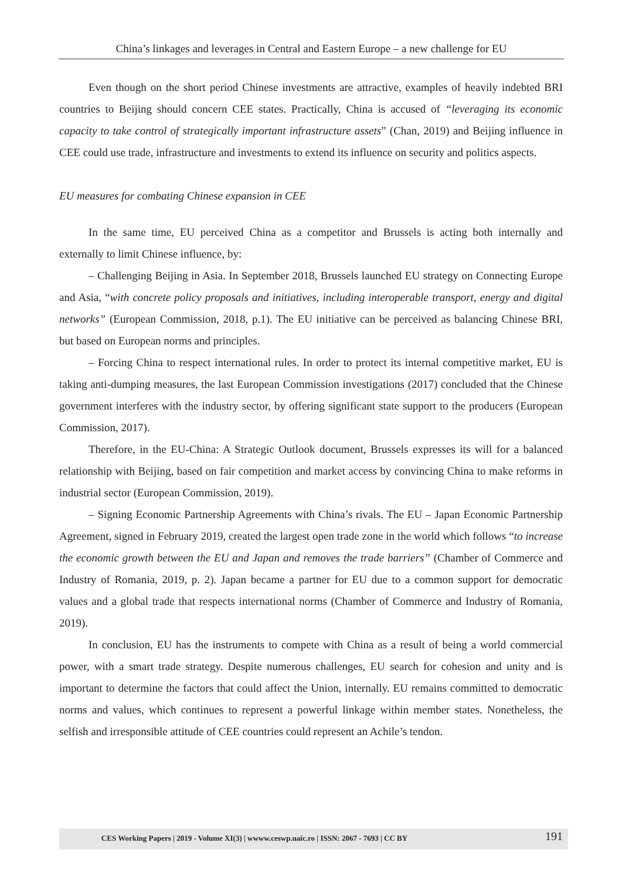China’s linkages and leverages in Central and Eastern Europe – a new challenge for EU
Even though on the short period Chinese investments are attractive, examples of heavily indebted BRI countries to Beijing should concern CEE states. Practically, China is accused of “leveraging its economic capacity to take control of strategically important infrastructure assets” (Chan, 2019) and Beijing influence in CEE could use trade, infrastructure and investments to extend its influence on security and politics aspects.
EU measures for combating Chinese expansion in CEE
In the same time, EU perceived China as a competitor and Brussels is acting both internally and externally to limit Chinese influence, by:
– Challenging Beijing in Asia. In September 2018, Brussels launched EU strategy on Connecting Europe and Asia, “with concrete policy proposals and initiatives, including interoperable transport, energy and digital networks” (European Commission, 2018, p.1). The EU initiative can be perceived as balancing Chinese BRI, but based on European norms and principles.
– Forcing China to respect international rules. In order to protect its internal competitive market, EU is taking anti-dumping measures, the last European Commission investigations (2017) concluded that the Chinese government interferes with the industry sector, by offering significant state support to the producers (European Commission, 2017).
Therefore, in the EU-China: A Strategic Outlook document, Brussels expresses its will for a balanced relationship with Beijing, based on fair competition and market access by convincing China to make reforms in industrial sector (European Commission, 2019).
– Signing Economic Partnership Agreements with China’s rivals. The EU – Japan Economic Partnership Agreement, signed in February 2019, created the largest open trade zone in the world which follows “to increase the economic growth between the EU and Japan and removes the trade barriers” (Chamber of Commerce and Industry of Romania, 2019, p. 2). Japan became a partner for EU due to a common support for democratic values and a global trade that respects international norms (Chamber of Commerce and Industry of Romania, 2019).
In conclusion, EU has the instruments to compete with China as a result of being a world commercial power, with a smart trade strategy. Despite numerous challenges, EU search for cohesion and unity and is important to determine the factors that could affect the Union, internally. EU remains committed to democratic norms and values, which continues to represent a powerful linkage within member states. Nonetheless, the selfish and irresponsible attitude of CEE countries could represent an Achile’s tendon.
CES Working Papers | 2019 - Volume XI(3) | wwww.ceswp.uaic.ro | ISSN: 2067 - 7693 | CC BY 191